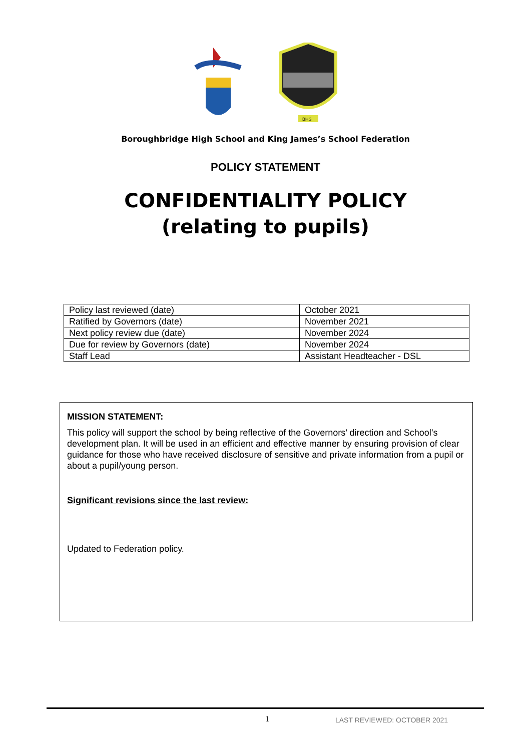BHS
Boroughbridge High School and King James’s School Federation
POLICY STATEMENT
CONFIDENTIALITY POLICY
(relating to pupils)
| Policy last reviewed (date) | October 2021 |
| Ratified by Governors (date) | November 2021 |
| Next policy review due (date) | November 2024 |
| Due for review by Governors (date) | November 2024 |
| Staff Lead | Assistant Headteacher - DSL |
MISSION STATEMENT:
This policy will support the school by being reflective of the Governors’ direction and School’s development plan. It will be used in an efficient and effective manner by ensuring provision of clear guidance for those who have received disclosure of sensitive and private information from a pupil or about a pupil/young person.
Significant revisions since the last review:
Updated to Federation policy.
1 LAST REVIEWED: OCTOBER 2021